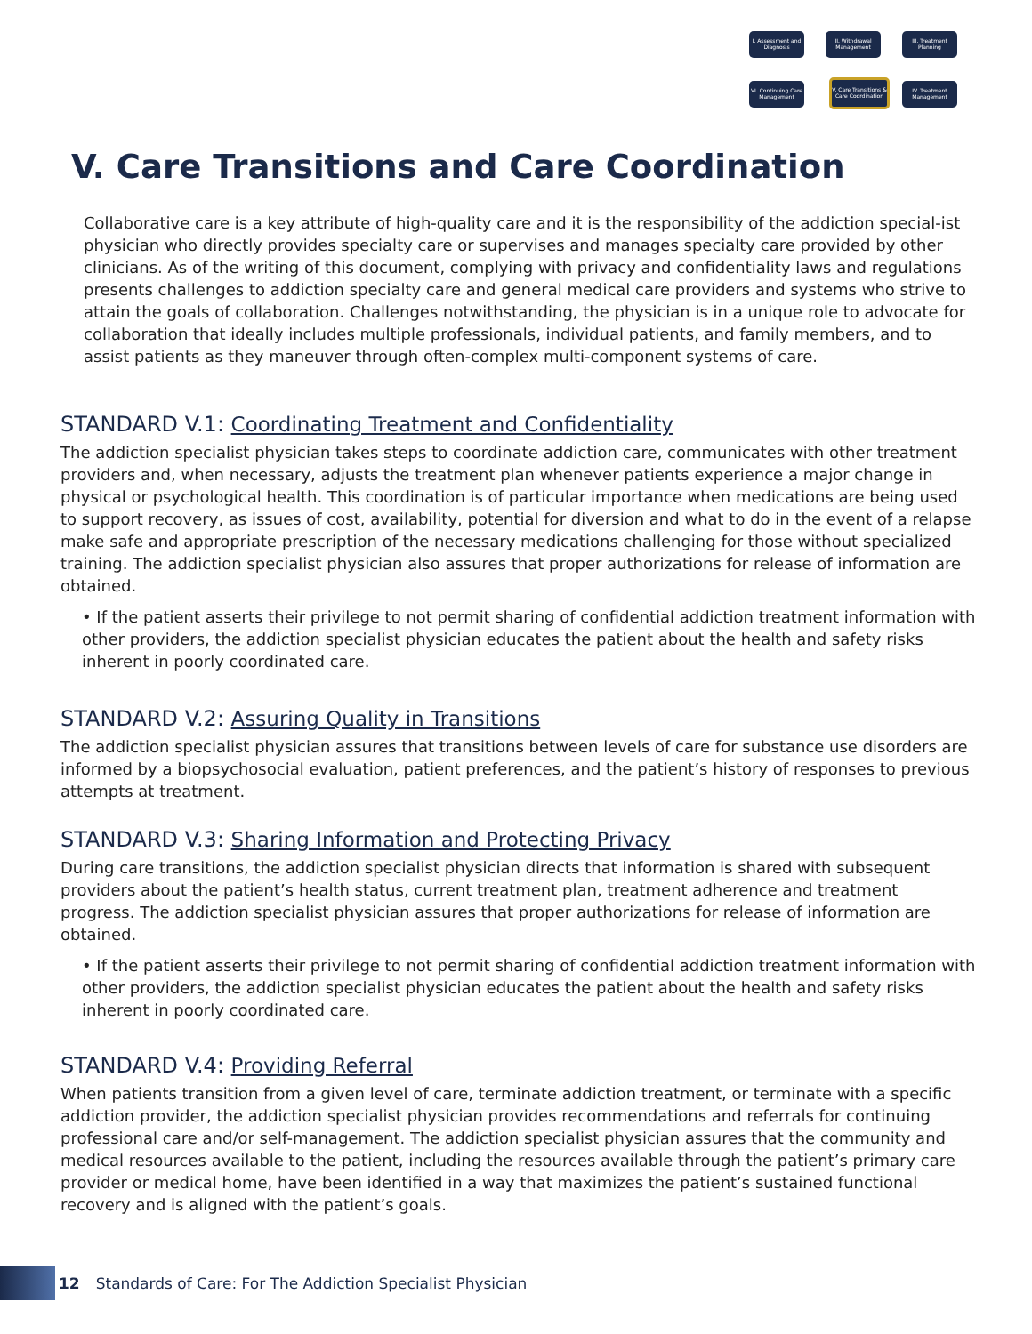I. Assessment and Diagnosis
II. Withdrawal Management
III. Treatment Planning
VI. Continuing Care Management
V. Care Transitions & Care Coordination
IV. Treatment Management
V. Care Transitions and Care Coordination
Collaborative care is a key attribute of high-quality care and it is the responsibility of the addiction special-ist physician who directly provides specialty care or supervises and manages specialty care provided by other clinicians. As of the writing of this document, complying with privacy and confidentiality laws and regulations presents challenges to addiction specialty care and general medical care providers and systems who strive to attain the goals of collaboration. Challenges notwithstanding, the physician is in a unique role to advocate for collaboration that ideally includes multiple professionals, individual patients, and family members, and to assist patients as they maneuver through often-complex multi-component systems of care.
STANDARD V.1: Coordinating Treatment and Confidentiality
The addiction specialist physician takes steps to coordinate addiction care, communicates with other treatment providers and, when necessary, adjusts the treatment plan whenever patients experience a major change in physical or psychological health. This coordination is of particular importance when medications are being used to support recovery, as issues of cost, availability, potential for diversion and what to do in the event of a relapse make safe and appropriate prescription of the necessary medications challenging for those without specialized training. The addiction specialist physician also assures that proper authorizations for release of information are obtained.
• If the patient asserts their privilege to not permit sharing of confidential addiction treatment information with other providers, the addiction specialist physician educates the patient about the health and safety risks inherent in poorly coordinated care.
STANDARD V.2: Assuring Quality in Transitions
The addiction specialist physician assures that transitions between levels of care for substance use disorders are informed by a biopsychosocial evaluation, patient preferences, and the patient’s history of responses to previous attempts at treatment.
STANDARD V.3: Sharing Information and Protecting Privacy
During care transitions, the addiction specialist physician directs that information is shared with subsequent providers about the patient’s health status, current treatment plan, treatment adherence and treatment progress. The addiction specialist physician assures that proper authorizations for release of information are obtained.
• If the patient asserts their privilege to not permit sharing of confidential addiction treatment information with other providers, the addiction specialist physician educates the patient about the health and safety risks inherent in poorly coordinated care.
STANDARD V.4: Providing Referral
When patients transition from a given level of care, terminate addiction treatment, or terminate with a specific addiction provider, the addiction specialist physician provides recommendations and referrals for continuing professional care and/or self-management. The addiction specialist physician assures that the community and medical resources available to the patient, including the resources available through the patient’s primary care provider or medical home, have been identified in a way that maximizes the patient’s sustained functional recovery and is aligned with the patient’s goals.
12 Standards of Care: For The Addiction Specialist Physician